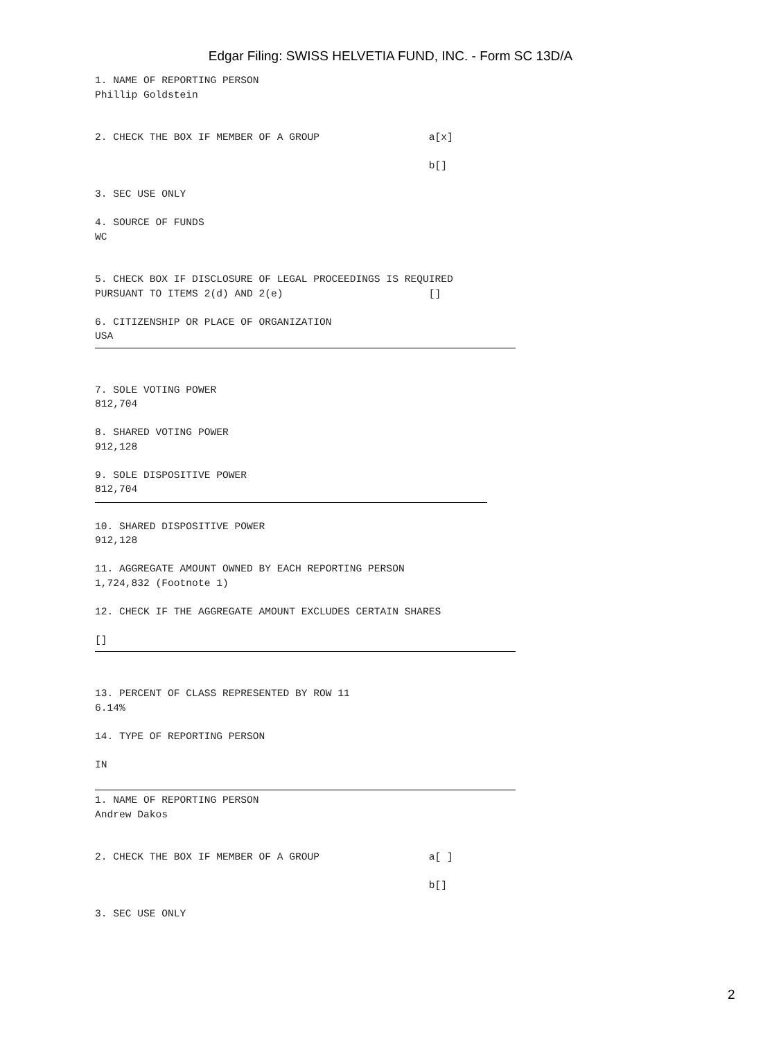Edgar Filing: SWISS HELVETIA FUND, INC. - Form SC 13D/A
1. NAME OF REPORTING PERSON
Phillip Goldstein


2. CHECK THE BOX IF MEMBER OF A GROUP                  a[x]

                                                       b[]

3. SEC USE ONLY

4. SOURCE OF FUNDS
WC


5. CHECK BOX IF DISCLOSURE OF LEGAL PROCEEDINGS IS REQUIRED
PURSUANT TO ITEMS 2(d) AND 2(e)                        []

6. CITIZENSHIP OR PLACE OF ORGANIZATION
USA
7. SOLE VOTING POWER
812,704

8. SHARED VOTING POWER
912,128

9. SOLE DISPOSITIVE POWER
812,704
10. SHARED DISPOSITIVE POWER
912,128

11. AGGREGATE AMOUNT OWNED BY EACH REPORTING PERSON
1,724,832 (Footnote 1)

12. CHECK IF THE AGGREGATE AMOUNT EXCLUDES CERTAIN SHARES

[]
13. PERCENT OF CLASS REPRESENTED BY ROW 11
6.14%

14. TYPE OF REPORTING PERSON

IN
1. NAME OF REPORTING PERSON
Andrew Dakos


2. CHECK THE BOX IF MEMBER OF A GROUP                  a[ ]

                                                       b[]

3. SEC USE ONLY
2